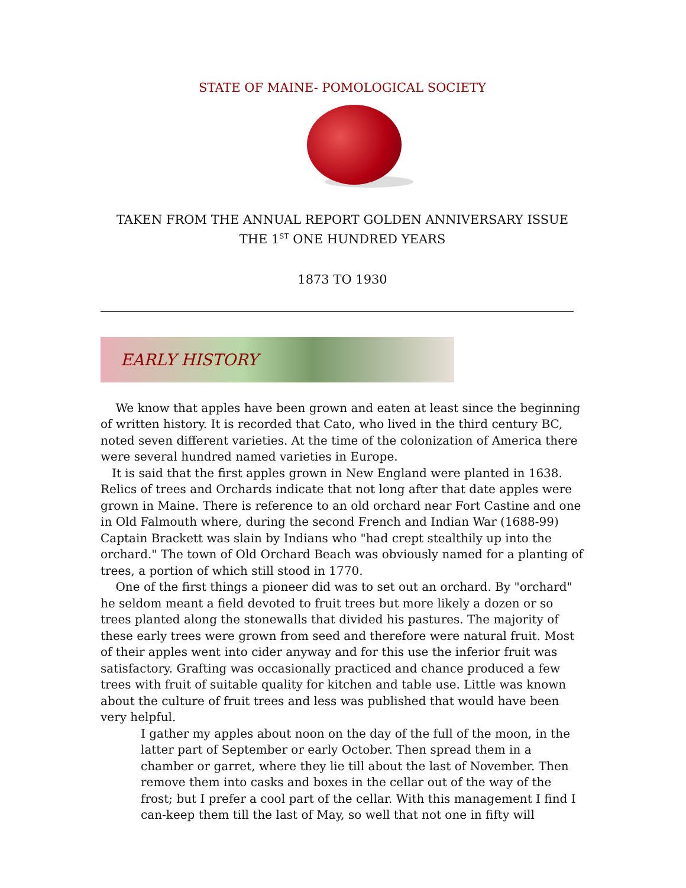STATE OF MAINE- POMOLOGICAL SOCIETY
TAKEN FROM THE ANNUAL REPORT GOLDEN ANNIVERSARY ISSUE
THE 1<sup>ST</sup> ONE HUNDRED YEARS
1873 TO 1930
EARLY HISTORY
We know that apples have been grown and eaten at least since the beginning of written history. It is recorded that Cato, who lived in the third century BC, noted seven different varieties. At the time of the colonization of America there were several hundred named varieties in Europe.
It is said that the first apples grown in New England were planted in 1638. Relics of trees and Orchards indicate that not long after that date apples were grown in Maine. There is reference to an old orchard near Fort Castine and one in Old Falmouth where, during the second French and Indian War (1688-99) Captain Brackett was slain by Indians who "had crept stealthily up into the orchard." The town of Old Orchard Beach was obviously named for a planting of trees, a portion of which still stood in 1770.
One of the first things a pioneer did was to set out an orchard. By "orchard" he seldom meant a field devoted to fruit trees but more likely a dozen or so trees planted along the stonewalls that divided his pastures. The majority of these early trees were grown from seed and therefore were natural fruit. Most of their apples went into cider anyway and for this use the inferior fruit was satisfactory. Grafting was occasionally practiced and chance produced a few trees with fruit of suitable quality for kitchen and table use. Little was known about the culture of fruit trees and less was published that would have been very helpful.
I gather my apples about noon on the day of the full of the moon, in the latter part of September or early October. Then spread them in a chamber or garret, where they lie till about the last of November. Then remove them into casks and boxes in the cellar out of the way of the frost; but I prefer a cool part of the cellar. With this management I find I can-keep them till the last of May, so well that not one in fifty will